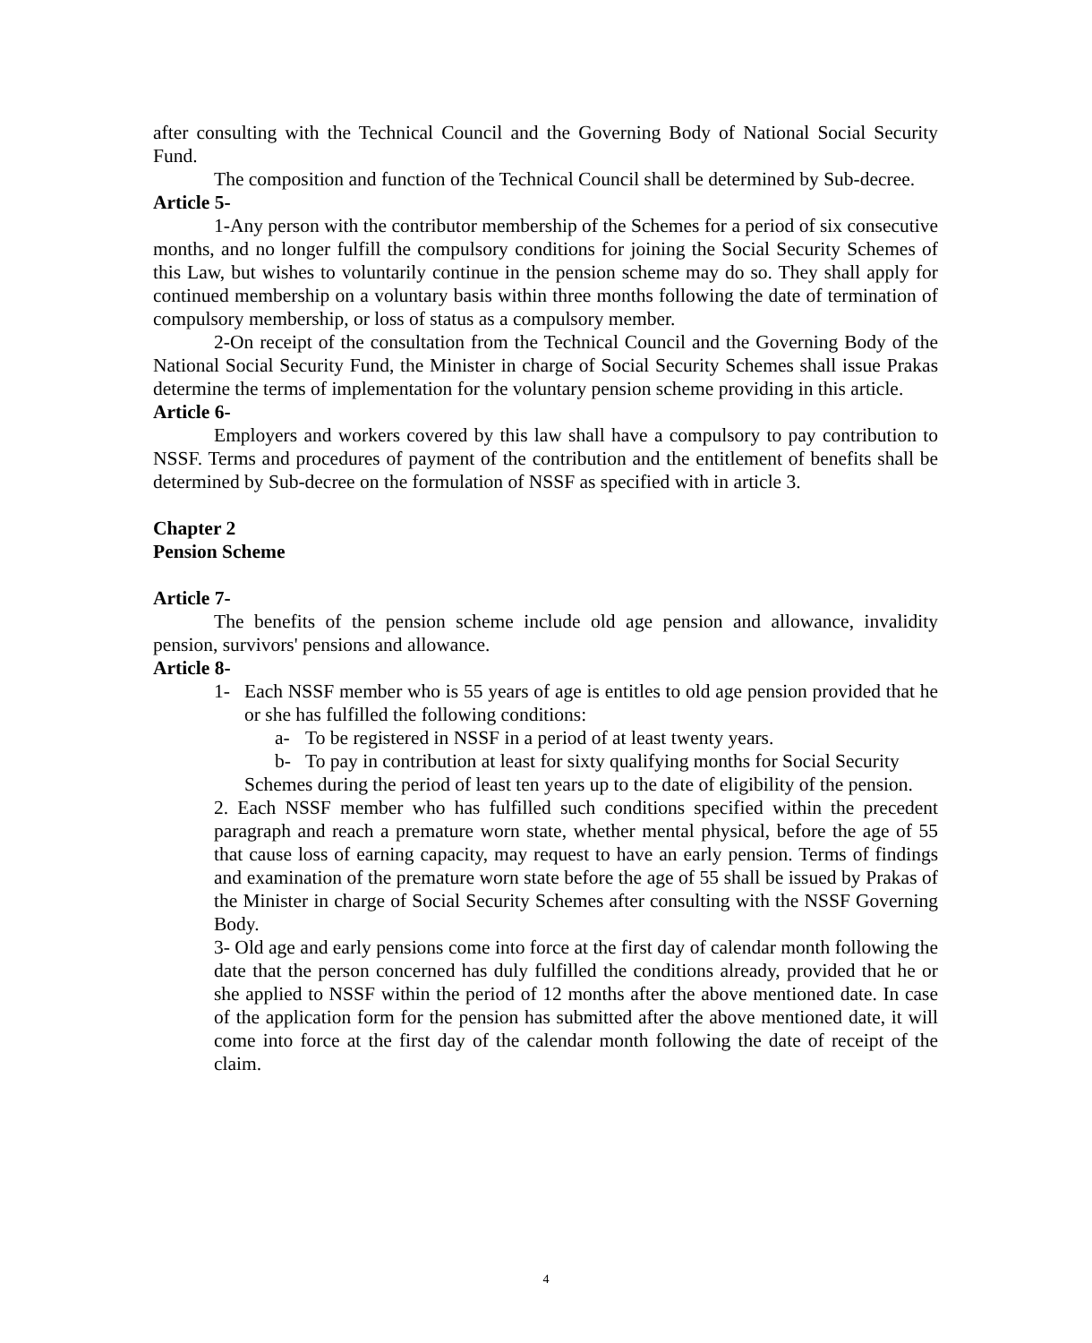after consulting with the Technical Council and the Governing Body of National Social Security Fund.
The composition and function of the Technical Council shall be determined by Sub-decree.
Article 5-
1-Any person with the contributor membership of the Schemes for a period of six consecutive months, and no longer fulfill the compulsory conditions for joining the Social Security Schemes of this Law, but wishes to voluntarily continue in the pension scheme may do so. They shall apply for continued membership on a voluntary basis within three months following the date of termination of compulsory membership, or loss of status as a compulsory member.
2-On receipt of the consultation from the Technical Council and the Governing Body of the National Social Security Fund, the Minister in charge of Social Security Schemes shall issue Prakas determine the terms of implementation for the voluntary pension scheme providing in this article.
Article 6-
Employers and workers covered by this law shall have a compulsory to pay contribution to NSSF. Terms and procedures of payment of the contribution and the entitlement of benefits shall be determined by Sub-decree on the formulation of NSSF as specified with in article 3.
Chapter 2
Pension Scheme
Article 7-
The benefits of the pension scheme include old age pension and allowance, invalidity pension, survivors' pensions and allowance.
Article 8-
1- Each NSSF member who is 55 years of age is entitles to old age pension provided that he or she has fulfilled the following conditions:
a- To be registered in NSSF in a period of at least twenty years.
b- To pay in contribution at least for sixty qualifying months for Social Security
Schemes during the period of least ten years up to the date of eligibility of the pension.
2. Each NSSF member who has fulfilled such conditions specified within the precedent paragraph and reach a premature worn state, whether mental physical, before the age of 55 that cause loss of earning capacity, may request to have an early pension. Terms of findings and examination of the premature worn state before the age of 55 shall be issued by Prakas of the Minister in charge of Social Security Schemes after consulting with the NSSF Governing Body.
3- Old age and early pensions come into force at the first day of calendar month following the date that the person concerned has duly fulfilled the conditions already, provided that he or she applied to NSSF within the period of 12 months after the above mentioned date. In case of the application form for the pension has submitted after the above mentioned date, it will come into force at the first day of the calendar month following the date of receipt of the claim.
4